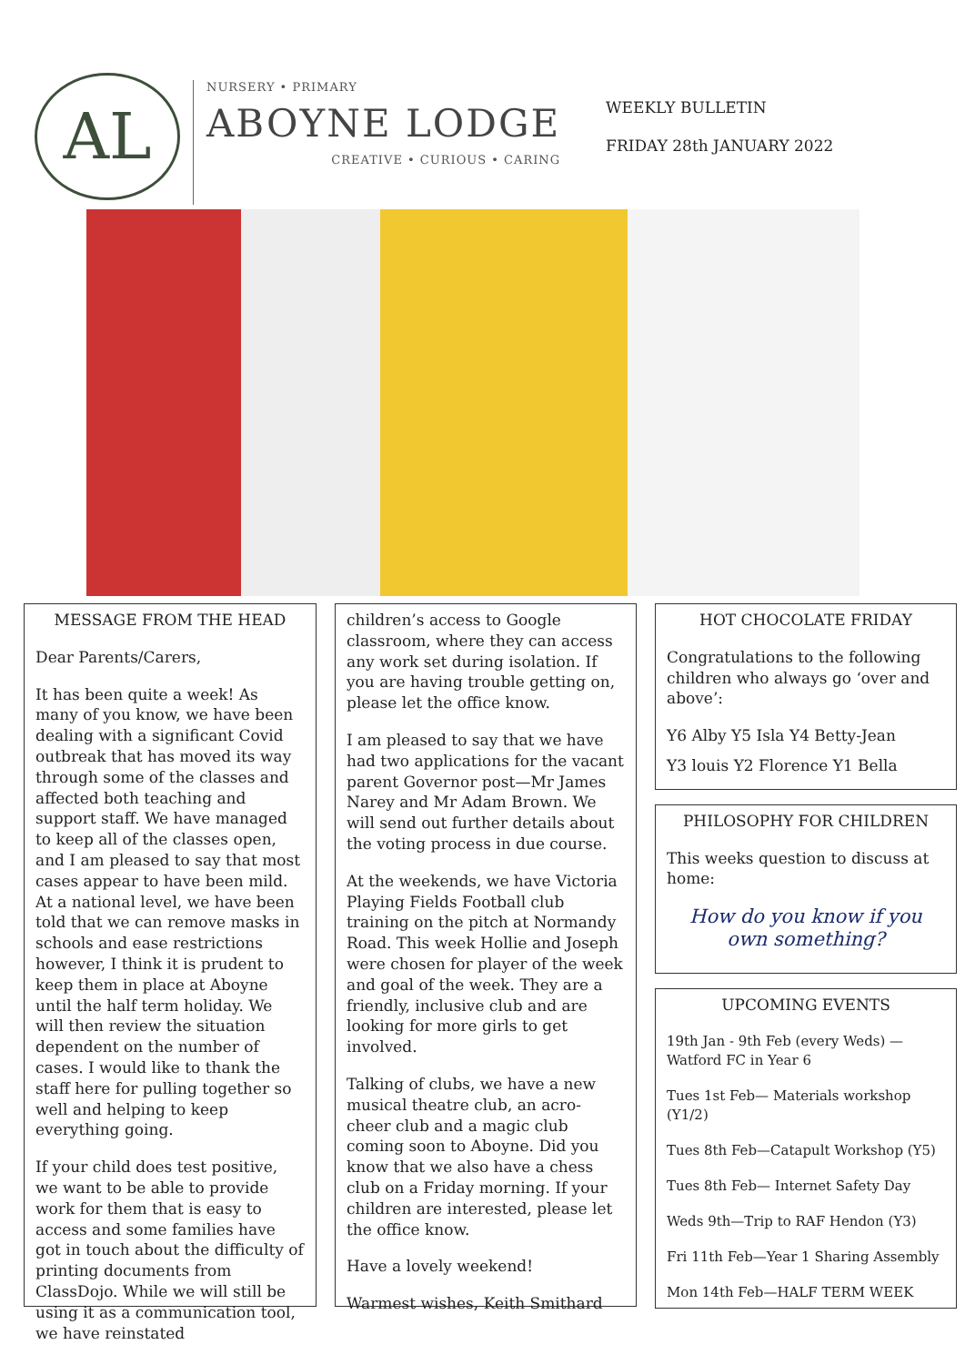AL
NURSERY • PRIMARY
ABOYNE LODGE
CREATIVE • CURIOUS • CARING
WEEKLY BULLETIN
FRIDAY 28th JANUARY 2022
MESSAGE FROM THE HEAD
Dear Parents/Carers,
It has been quite a week! As many of you know, we have been dealing with a significant Covid outbreak that has moved its way through some of the classes and affected both teaching and support staff. We have managed to keep all of the classes open, and I am pleased to say that most cases appear to have been mild. At a national level, we have been told that we can remove masks in schools and ease restrictions however, I think it is prudent to keep them in place at Aboyne until the half term holiday. We will then review the situation dependent on the number of cases. I would like to thank the staff here for pulling together so well and helping to keep everything going.
If your child does test positive, we want to be able to provide work for them that is easy to access and some families have got in touch about the difficulty of printing documents from ClassDojo. While we will still be using it as a communication tool, we have reinstated
children’s access to Google classroom, where they can access any work set during isolation. If you are having trouble getting on, please let the office know.
I am pleased to say that we have had two applications for the vacant parent Governor post—Mr James Narey and Mr Adam Brown. We will send out further details about the voting process in due course.
At the weekends, we have Victoria Playing Fields Football club training on the pitch at Normandy Road. This week Hollie and Joseph were chosen for player of the week and goal of the week. They are a friendly, inclusive club and are looking for more girls to get involved.
Talking of clubs, we have a new musical theatre club, an acro-cheer club and a magic club coming soon to Aboyne. Did you know that we also have a chess club on a Friday morning. If your children are interested, please let the office know.
Have a lovely weekend!
Warmest wishes, Keith Smithard
HOT CHOCOLATE FRIDAY
Congratulations to the following children who always go ‘over and above’:
Y6 Alby Y5 Isla Y4 Betty-Jean
Y3 louis Y2 Florence Y1 Bella
PHILOSOPHY FOR CHILDREN
This weeks question to discuss at home:
How do you know if you own something?
UPCOMING EVENTS
19th Jan - 9th Feb (every Weds) — Watford FC in Year 6
Tues 1st Feb— Materials workshop (Y1/2)
Tues 8th Feb—Catapult Workshop (Y5)
Tues 8th Feb— Internet Safety Day
Weds 9th—Trip to RAF Hendon (Y3)
Fri 11th Feb—Year 1 Sharing Assembly
Mon 14th Feb—HALF TERM WEEK